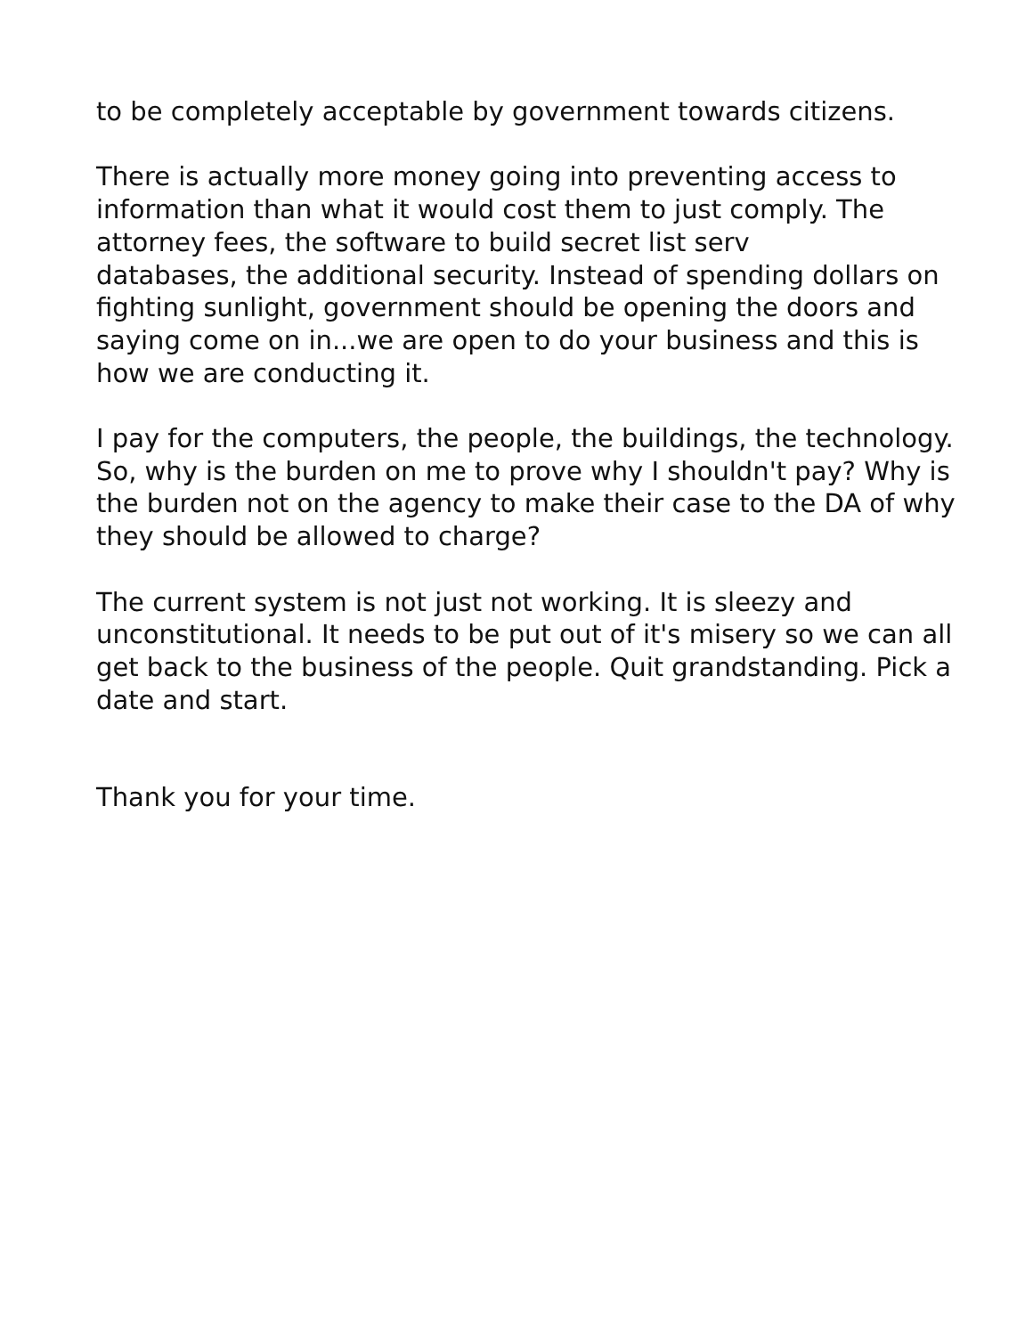to be completely acceptable by government towards citizens.
There is actually more money going into preventing access to information than what it would cost them to just comply. The attorney fees, the software to build secret list serv
databases, the additional security. Instead of spending dollars on fighting sunlight, government should be opening the doors and saying come on in...we are open to do your business and this is how we are conducting it.
I pay for the computers, the people, the buildings, the technology. So, why is the burden on me to prove why I shouldn't pay? Why is the burden not on the agency to make their case to the DA of why they should be allowed to charge?
The current system is not just not working. It is sleezy and unconstitutional. It needs to be put out of it's misery so we can all get back to the business of the people. Quit grandstanding. Pick a date and start.
Thank you for your time.